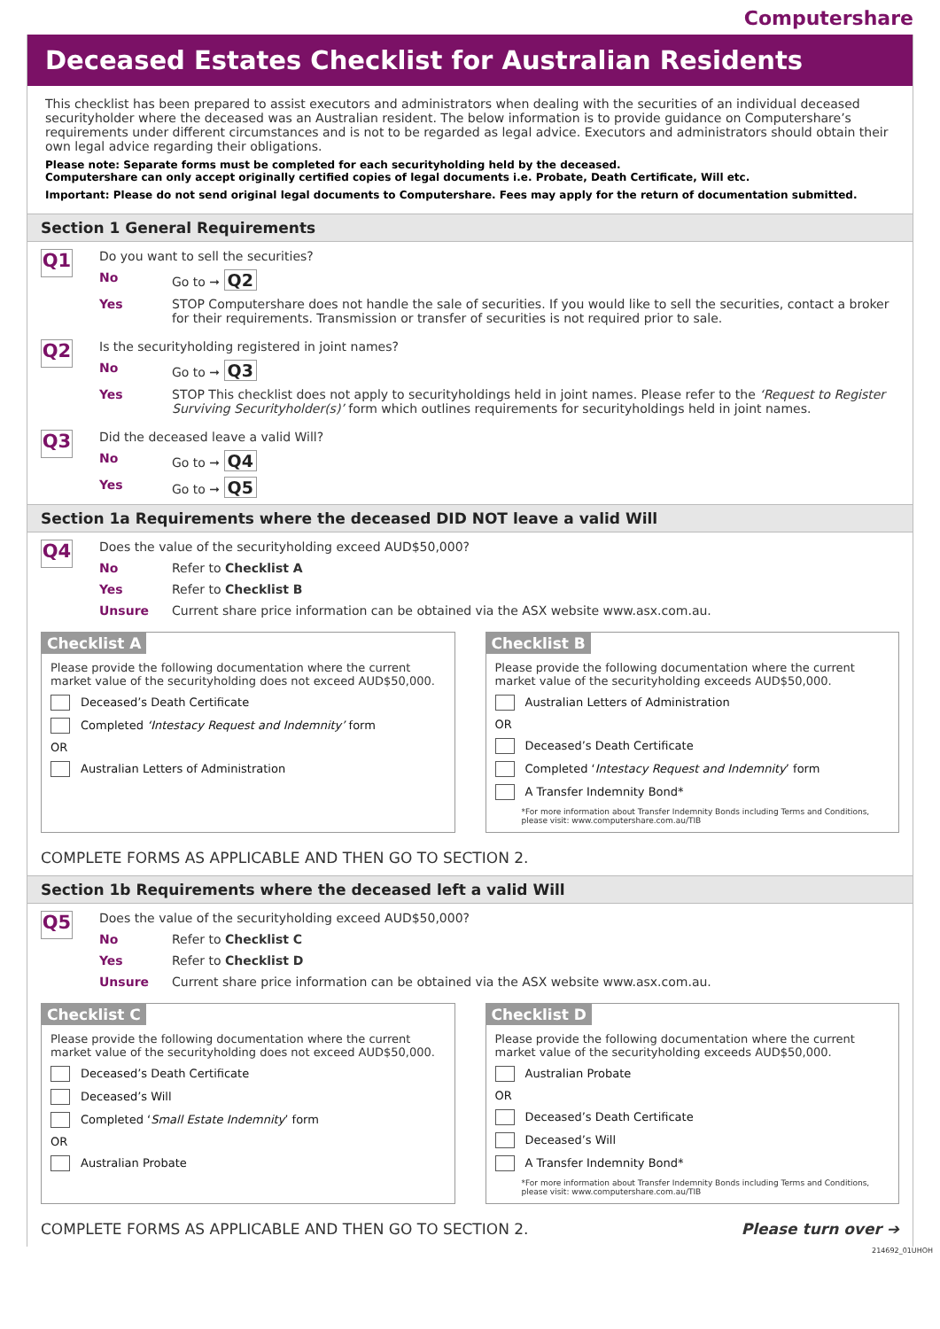Computershare
Deceased Estates Checklist for Australian Residents
This checklist has been prepared to assist executors and administrators when dealing with the securities of an individual deceased securityholder where the deceased was an Australian resident. The below information is to provide guidance on Computershare’s requirements under different circumstances and is not to be regarded as legal advice. Executors and administrators should obtain their own legal advice regarding their obligations.
Please note: Separate forms must be completed for each securityholding held by the deceased.
Computershare can only accept originally certified copies of legal documents i.e. Probate, Death Certificate, Will etc.
Important: Please do not send original legal documents to Computershare. Fees may apply for the return of documentation submitted.
Section 1 General Requirements
Q1
Do you want to sell the securities?
No Go to ➞ Q2
Yes STOP Computershare does not handle the sale of securities. If you would like to sell the securities, contact a broker for their requirements. Transmission or transfer of securities is not required prior to sale.
Q2
Is the securityholding registered in joint names?
No Go to ➞ Q3
Yes STOP This checklist does not apply to securityholdings held in joint names. Please refer to the ‘Request to Register Surviving Securityholder(s)’ form which outlines requirements for securityholdings held in joint names.
Q3
Did the deceased leave a valid Will?
No Go to ➞ Q4
Yes Go to ➞ Q5
Section 1a Requirements where the deceased DID NOT leave a valid Will
Q4
Does the value of the securityholding exceed AUD$50,000?
No Refer to Checklist A
Yes Refer to Checklist B
Unsure Current share price information can be obtained via the ASX website www.asx.com.au.
Checklist A
Please provide the following documentation where the current market value of the securityholding does not exceed AUD$50,000.
Deceased’s Death Certificate
Completed ‘Intestacy Request and Indemnity’ form
OR
Australian Letters of Administration
Checklist B
Please provide the following documentation where the current market value of the securityholding exceeds AUD$50,000.
Australian Letters of Administration
OR
Deceased’s Death Certificate
Completed ‘Intestacy Request and Indemnity’ form
A Transfer Indemnity Bond*
*For more information about Transfer Indemnity Bonds including Terms and Conditions, please visit: www.computershare.com.au/TIB
COMPLETE FORMS AS APPLICABLE AND THEN GO TO SECTION 2.
Section 1b Requirements where the deceased left a valid Will
Q5
Does the value of the securityholding exceed AUD$50,000?
No Refer to Checklist C
Yes Refer to Checklist D
Unsure Current share price information can be obtained via the ASX website www.asx.com.au.
Checklist C
Please provide the following documentation where the current market value of the securityholding does not exceed AUD$50,000.
Deceased’s Death Certificate
Deceased’s Will
Completed ‘Small Estate Indemnity’ form
OR
Australian Probate
Checklist D
Please provide the following documentation where the current market value of the securityholding exceeds AUD$50,000.
Australian Probate
OR
Deceased’s Death Certificate
Deceased’s Will
A Transfer Indemnity Bond*
*For more information about Transfer Indemnity Bonds including Terms and Conditions, please visit: www.computershare.com.au/TIB
COMPLETE FORMS AS APPLICABLE AND THEN GO TO SECTION 2. Please turn over ➔
214692_01UHOH